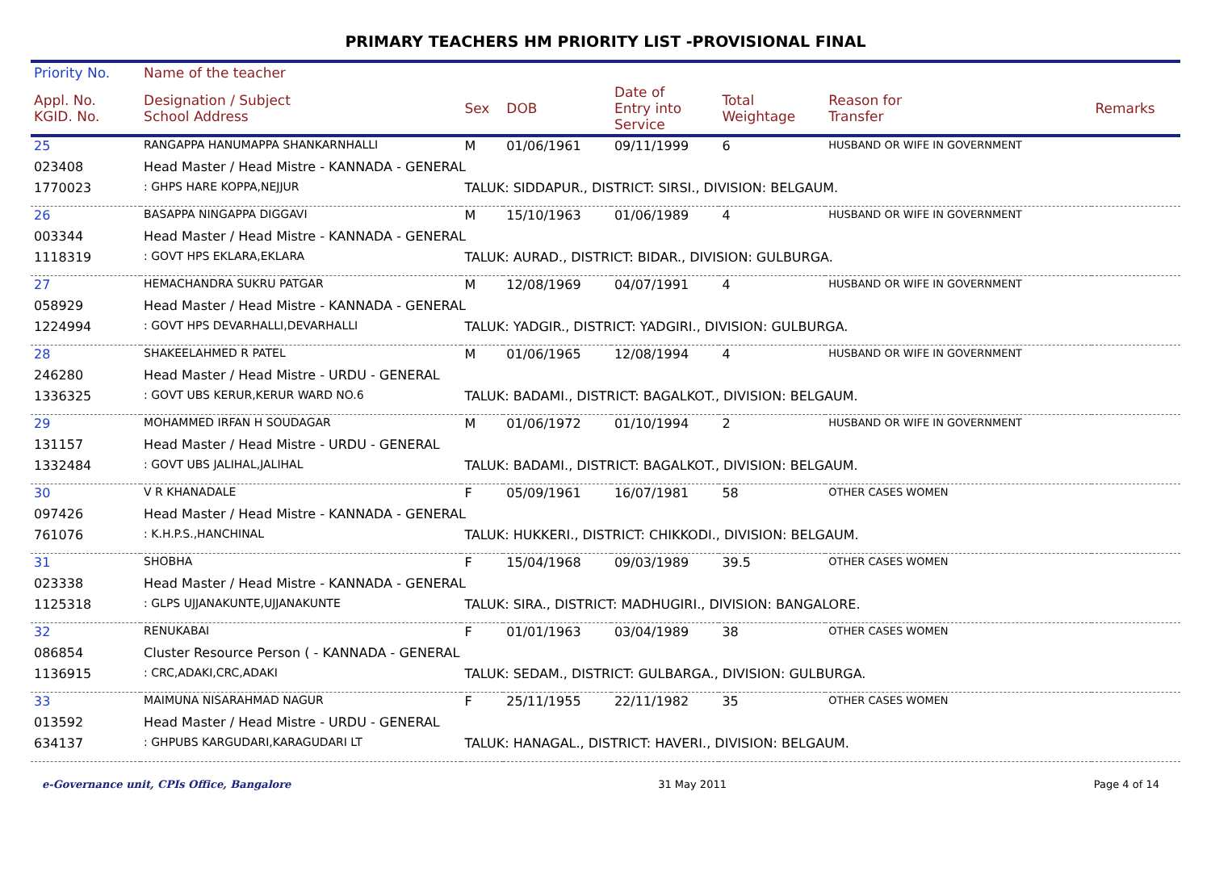PRIMARY TEACHERS HM PRIORITY LIST -PROVISIONAL FINAL
| Priority No. | Name of the teacher | | | | | | |
| --- | --- | --- | --- | --- | --- | --- | --- |
| Appl. No. KGID. No. | Designation / Subject School Address | Sex | DOB | Date of Entry into Service | Total Weightage | Reason for Transfer | Remarks |
| 25 | RANGAPPA HANUMAPPA SHANKARNHALLI | M | 01/06/1961 | 09/11/1999 | 6 | HUSBAND OR WIFE IN GOVERNMENT | |
| 023408 | Head Master / Head Mistre - KANNADA - GENERAL | | | | | | |
| 1770023 | : GHPS HARE KOPPA,NEJJUR | TALUK: SIDDAPUR., DISTRICT: SIRSI., DIVISION: BELGAUM. | | | | | |
| 26 | BASAPPA NINGAPPA DIGGAVI | M | 15/10/1963 | 01/06/1989 | 4 | HUSBAND OR WIFE IN GOVERNMENT | |
| 003344 | Head Master / Head Mistre - KANNADA - GENERAL | | | | | | |
| 1118319 | : GOVT HPS EKLARA,EKLARA | TALUK: AURAD., DISTRICT: BIDAR., DIVISION: GULBURGA. | | | | | |
| 27 | HEMACHANDRA SUKRU PATGAR | M | 12/08/1969 | 04/07/1991 | 4 | HUSBAND OR WIFE IN GOVERNMENT | |
| 058929 | Head Master / Head Mistre - KANNADA - GENERAL | | | | | | |
| 1224994 | : GOVT HPS DEVARHALLI,DEVARHALLI | TALUK: YADGIR., DISTRICT: YADGIRI., DIVISION: GULBURGA. | | | | | |
| 28 | SHAKEELAHMED R PATEL | M | 01/06/1965 | 12/08/1994 | 4 | HUSBAND OR WIFE IN GOVERNMENT | |
| 246280 | Head Master / Head Mistre - URDU - GENERAL | | | | | | |
| 1336325 | : GOVT UBS KERUR,KERUR WARD NO.6 | TALUK: BADAMI., DISTRICT: BAGALKOT., DIVISION: BELGAUM. | | | | | |
| 29 | MOHAMMED IRFAN H SOUDAGAR | M | 01/06/1972 | 01/10/1994 | 2 | HUSBAND OR WIFE IN GOVERNMENT | |
| 131157 | Head Master / Head Mistre - URDU - GENERAL | | | | | | |
| 1332484 | : GOVT UBS JALIHAL,JALIHAL | TALUK: BADAMI., DISTRICT: BAGALKOT., DIVISION: BELGAUM. | | | | | |
| 30 | V R KHANADALE | F | 05/09/1961 | 16/07/1981 | 58 | OTHER CASES WOMEN | |
| 097426 | Head Master / Head Mistre - KANNADA - GENERAL | | | | | | |
| 761076 | : K.H.P.S.,HANCHINAL | TALUK: HUKKERI., DISTRICT: CHIKKODI., DIVISION: BELGAUM. | | | | | |
| 31 | SHOBHA | F | 15/04/1968 | 09/03/1989 | 39.5 | OTHER CASES WOMEN | |
| 023338 | Head Master / Head Mistre - KANNADA - GENERAL | | | | | | |
| 1125318 | : GLPS UJJANAKUNTE,UJJANAKUNTE | TALUK: SIRA., DISTRICT: MADHUGIRI., DIVISION: BANGALORE. | | | | | |
| 32 | RENUKABAI | F | 01/01/1963 | 03/04/1989 | 38 | OTHER CASES WOMEN | |
| 086854 | Cluster Resource Person ( - KANNADA - GENERAL | | | | | | |
| 1136915 | : CRC,ADAKI,CRC,ADAKI | TALUK: SEDAM., DISTRICT: GULBARGA., DIVISION: GULBURGA. | | | | | |
| 33 | MAIMUNA NISARAHMAD NAGUR | F | 25/11/1955 | 22/11/1982 | 35 | OTHER CASES WOMEN | |
| 013592 | Head Master / Head Mistre - URDU - GENERAL | | | | | | |
| 634137 | : GHPUBS KARGUDARI,KARAGUDARI LT | TALUK: HANAGAL., DISTRICT: HAVERI., DIVISION: BELGAUM. | | | | | |
e-Governance unit, CPIs Office, Bangalore 31 May 2011 Page 4 of 14